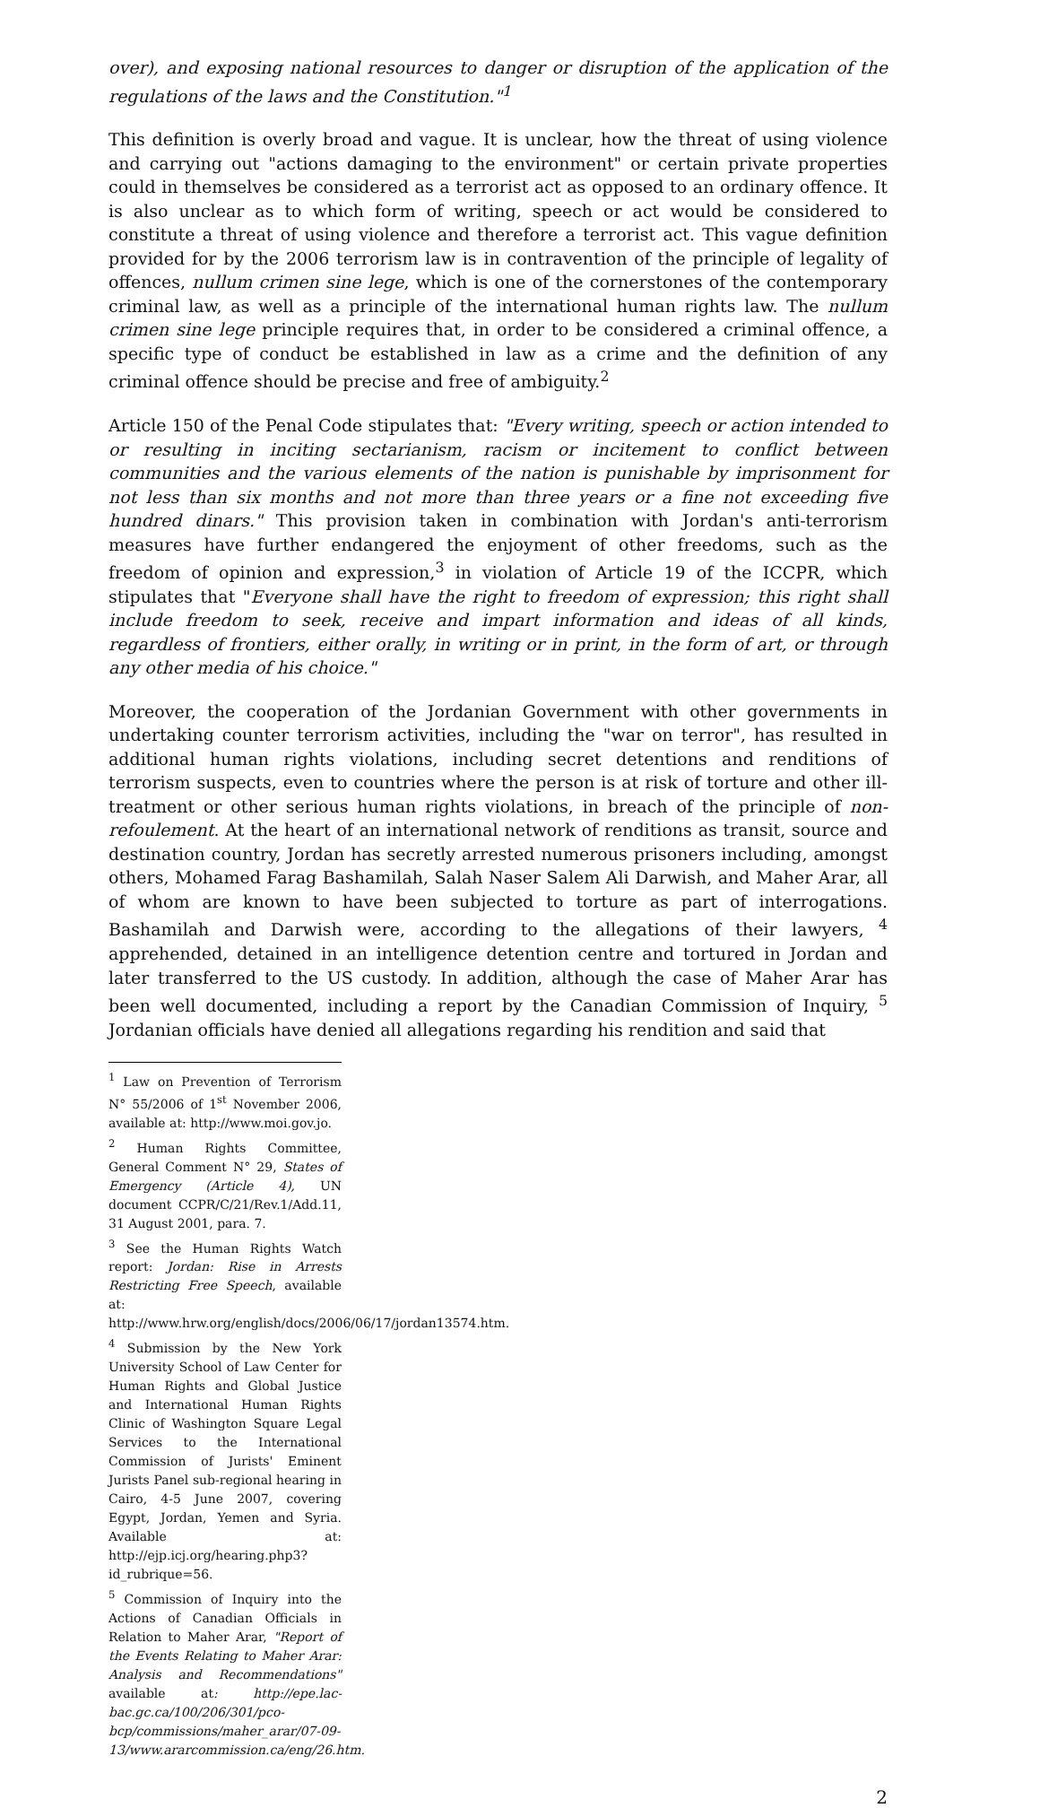over), and exposing national resources to danger or disruption of the application of the regulations of the laws and the Constitution."<sup>1</sup>
This definition is overly broad and vague. It is unclear, how the threat of using violence and carrying out "actions damaging to the environment" or certain private properties could in themselves be considered as a terrorist act as opposed to an ordinary offence. It is also unclear as to which form of writing, speech or act would be considered to constitute a threat of using violence and therefore a terrorist act. This vague definition provided for by the 2006 terrorism law is in contravention of the principle of legality of offences, nullum crimen sine lege, which is one of the cornerstones of the contemporary criminal law, as well as a principle of the international human rights law. The nullum crimen sine lege principle requires that, in order to be considered a criminal offence, a specific type of conduct be established in law as a crime and the definition of any criminal offence should be precise and free of ambiguity.<sup>2</sup>
Article 150 of the Penal Code stipulates that: "Every writing, speech or action intended to or resulting in inciting sectarianism, racism or incitement to conflict between communities and the various elements of the nation is punishable by imprisonment for not less than six months and not more than three years or a fine not exceeding five hundred dinars." This provision taken in combination with Jordan's anti-terrorism measures have further endangered the enjoyment of other freedoms, such as the freedom of opinion and expression,<sup>3</sup> in violation of Article 19 of the ICCPR, which stipulates that "Everyone shall have the right to freedom of expression; this right shall include freedom to seek, receive and impart information and ideas of all kinds, regardless of frontiers, either orally, in writing or in print, in the form of art, or through any other media of his choice."
Moreover, the cooperation of the Jordanian Government with other governments in undertaking counter terrorism activities, including the "war on terror", has resulted in additional human rights violations, including secret detentions and renditions of terrorism suspects, even to countries where the person is at risk of torture and other ill-treatment or other serious human rights violations, in breach of the principle of non-refoulement. At the heart of an international network of renditions as transit, source and destination country, Jordan has secretly arrested numerous prisoners including, amongst others, Mohamed Farag Bashamilah, Salah Naser Salem Ali Darwish, and Maher Arar, all of whom are known to have been subjected to torture as part of interrogations. Bashamilah and Darwish were, according to the allegations of their lawyers, <sup>4</sup> apprehended, detained in an intelligence detention centre and tortured in Jordan and later transferred to the US custody. In addition, although the case of Maher Arar has been well documented, including a report by the Canadian Commission of Inquiry, <sup>5</sup> Jordanian officials have denied all allegations regarding his rendition and said that
<sup>1</sup> Law on Prevention of Terrorism N° 55/2006 of 1<sup>st</sup> November 2006, available at: http://www.moi.gov.jo.
<sup>2</sup> Human Rights Committee, General Comment N° 29, States of Emergency (Article 4), UN document CCPR/C/21/Rev.1/Add.11, 31 August 2001, para. 7.
<sup>3</sup> See the Human Rights Watch report: Jordan: Rise in Arrests Restricting Free Speech, available at: http://www.hrw.org/english/docs/2006/06/17/jordan13574.htm.
<sup>4</sup> Submission by the New York University School of Law Center for Human Rights and Global Justice and International Human Rights Clinic of Washington Square Legal Services to the International Commission of Jurists' Eminent Jurists Panel sub-regional hearing in Cairo, 4-5 June 2007, covering Egypt, Jordan, Yemen and Syria. Available at: http://ejp.icj.org/hearing.php3?id_rubrique=56.
<sup>5</sup> Commission of Inquiry into the Actions of Canadian Officials in Relation to Maher Arar, "Report of the Events Relating to Maher Arar: Analysis and Recommendations" available at: http://epe.lac-bac.gc.ca/100/206/301/pco-bcp/commissions/maher_arar/07-09-13/www.ararcommission.ca/eng/26.htm.
2